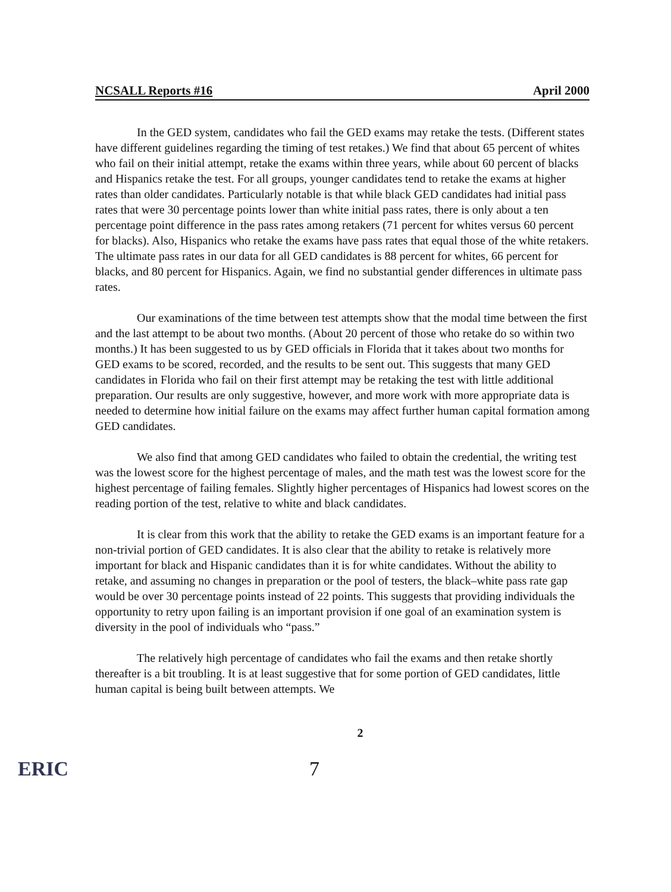NCSALL Reports #16 April 2000
In the GED system, candidates who fail the GED exams may retake the tests. (Different states have different guidelines regarding the timing of test retakes.) We find that about 65 percent of whites who fail on their initial attempt, retake the exams within three years, while about 60 percent of blacks and Hispanics retake the test. For all groups, younger candidates tend to retake the exams at higher rates than older candidates. Particularly notable is that while black GED candidates had initial pass rates that were 30 percentage points lower than white initial pass rates, there is only about a ten percentage point difference in the pass rates among retakers (71 percent for whites versus 60 percent for blacks). Also, Hispanics who retake the exams have pass rates that equal those of the white retakers. The ultimate pass rates in our data for all GED candidates is 88 percent for whites, 66 percent for blacks, and 80 percent for Hispanics. Again, we find no substantial gender differences in ultimate pass rates.
Our examinations of the time between test attempts show that the modal time between the first and the last attempt to be about two months. (About 20 percent of those who retake do so within two months.) It has been suggested to us by GED officials in Florida that it takes about two months for GED exams to be scored, recorded, and the results to be sent out. This suggests that many GED candidates in Florida who fail on their first attempt may be retaking the test with little additional preparation. Our results are only suggestive, however, and more work with more appropriate data is needed to determine how initial failure on the exams may affect further human capital formation among GED candidates.
We also find that among GED candidates who failed to obtain the credential, the writing test was the lowest score for the highest percentage of males, and the math test was the lowest score for the highest percentage of failing females. Slightly higher percentages of Hispanics had lowest scores on the reading portion of the test, relative to white and black candidates.
It is clear from this work that the ability to retake the GED exams is an important feature for a non-trivial portion of GED candidates. It is also clear that the ability to retake is relatively more important for black and Hispanic candidates than it is for white candidates. Without the ability to retake, and assuming no changes in preparation or the pool of testers, the black–white pass rate gap would be over 30 percentage points instead of 22 points. This suggests that providing individuals the opportunity to retry upon failing is an important provision if one goal of an examination system is diversity in the pool of individuals who “pass.”
The relatively high percentage of candidates who fail the exams and then retake shortly thereafter is a bit troubling. It is at least suggestive that for some portion of GED candidates, little human capital is being built between attempts. We
2
ERIC 7